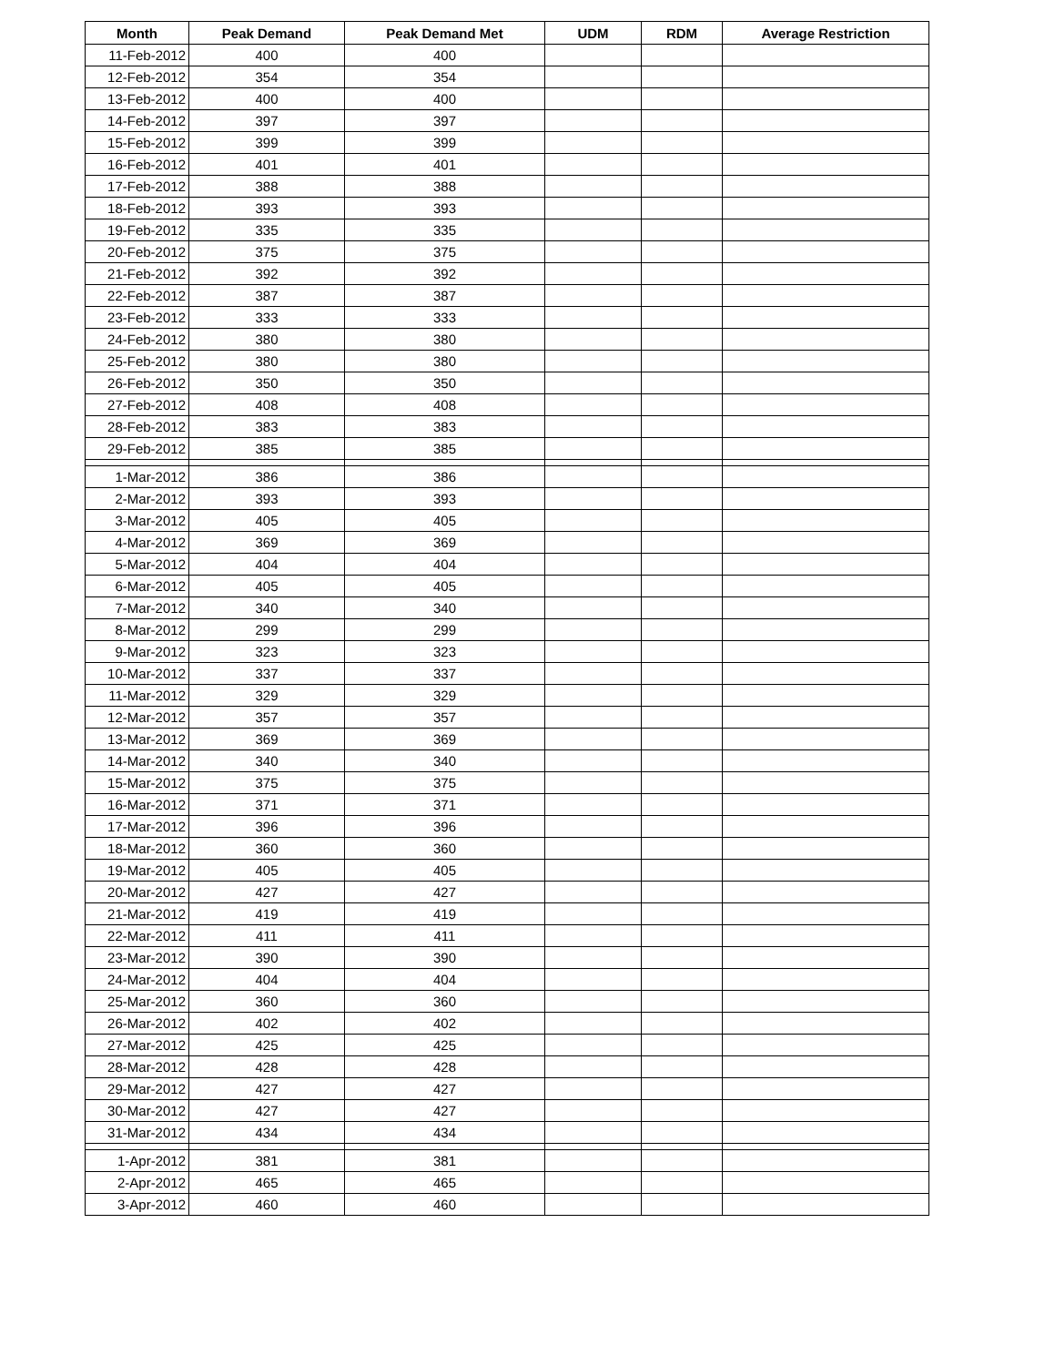| Month | Peak Demand | Peak Demand Met | UDM | RDM | Average Restriction |
| --- | --- | --- | --- | --- | --- |
| 11-Feb-2012 | 400 | 400 | | | |
| 12-Feb-2012 | 354 | 354 | | | |
| 13-Feb-2012 | 400 | 400 | | | |
| 14-Feb-2012 | 397 | 397 | | | |
| 15-Feb-2012 | 399 | 399 | | | |
| 16-Feb-2012 | 401 | 401 | | | |
| 17-Feb-2012 | 388 | 388 | | | |
| 18-Feb-2012 | 393 | 393 | | | |
| 19-Feb-2012 | 335 | 335 | | | |
| 20-Feb-2012 | 375 | 375 | | | |
| 21-Feb-2012 | 392 | 392 | | | |
| 22-Feb-2012 | 387 | 387 | | | |
| 23-Feb-2012 | 333 | 333 | | | |
| 24-Feb-2012 | 380 | 380 | | | |
| 25-Feb-2012 | 380 | 380 | | | |
| 26-Feb-2012 | 350 | 350 | | | |
| 27-Feb-2012 | 408 | 408 | | | |
| 28-Feb-2012 | 383 | 383 | | | |
| 29-Feb-2012 | 385 | 385 | | | |
| 1-Mar-2012 | 386 | 386 | | | |
| 2-Mar-2012 | 393 | 393 | | | |
| 3-Mar-2012 | 405 | 405 | | | |
| 4-Mar-2012 | 369 | 369 | | | |
| 5-Mar-2012 | 404 | 404 | | | |
| 6-Mar-2012 | 405 | 405 | | | |
| 7-Mar-2012 | 340 | 340 | | | |
| 8-Mar-2012 | 299 | 299 | | | |
| 9-Mar-2012 | 323 | 323 | | | |
| 10-Mar-2012 | 337 | 337 | | | |
| 11-Mar-2012 | 329 | 329 | | | |
| 12-Mar-2012 | 357 | 357 | | | |
| 13-Mar-2012 | 369 | 369 | | | |
| 14-Mar-2012 | 340 | 340 | | | |
| 15-Mar-2012 | 375 | 375 | | | |
| 16-Mar-2012 | 371 | 371 | | | |
| 17-Mar-2012 | 396 | 396 | | | |
| 18-Mar-2012 | 360 | 360 | | | |
| 19-Mar-2012 | 405 | 405 | | | |
| 20-Mar-2012 | 427 | 427 | | | |
| 21-Mar-2012 | 419 | 419 | | | |
| 22-Mar-2012 | 411 | 411 | | | |
| 23-Mar-2012 | 390 | 390 | | | |
| 24-Mar-2012 | 404 | 404 | | | |
| 25-Mar-2012 | 360 | 360 | | | |
| 26-Mar-2012 | 402 | 402 | | | |
| 27-Mar-2012 | 425 | 425 | | | |
| 28-Mar-2012 | 428 | 428 | | | |
| 29-Mar-2012 | 427 | 427 | | | |
| 30-Mar-2012 | 427 | 427 | | | |
| 31-Mar-2012 | 434 | 434 | | | |
| 1-Apr-2012 | 381 | 381 | | | |
| 2-Apr-2012 | 465 | 465 | | | |
| 3-Apr-2012 | 460 | 460 | | | |